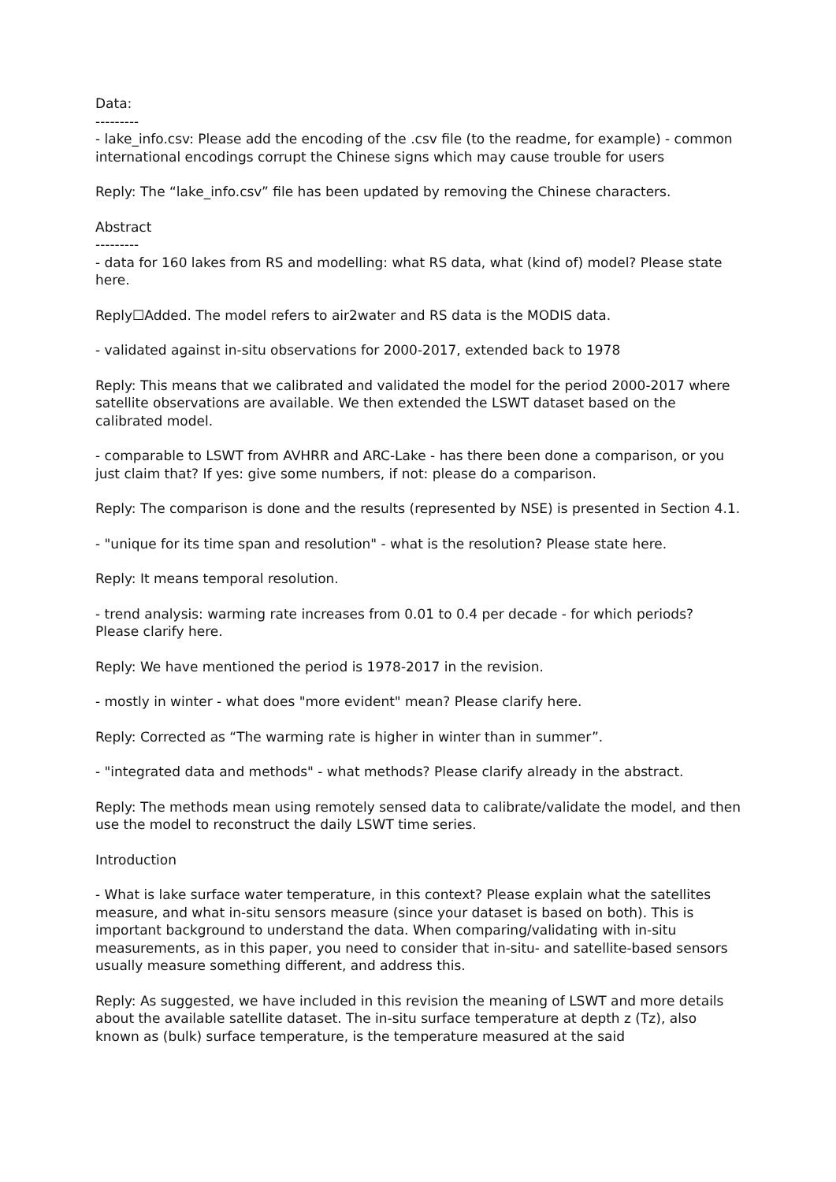Data:
---------
- lake_info.csv: Please add the encoding of the .csv file (to the readme, for example) - common international encodings corrupt the Chinese signs which may cause trouble for users
Reply: The “lake_info.csv” file has been updated by removing the Chinese characters.
Abstract
---------
- data for 160 lakes from RS and modelling: what RS data, what (kind of) model? Please state here.
Reply☐Added. The model refers to air2water and RS data is the MODIS data.
- validated against in-situ observations for 2000-2017, extended back to 1978
Reply: This means that we calibrated and validated the model for the period 2000-2017 where satellite observations are available. We then extended the LSWT dataset based on the calibrated model.
- comparable to LSWT from AVHRR and ARC-Lake - has there been done a comparison, or you just claim that? If yes: give some numbers, if not: please do a comparison.
Reply: The comparison is done and the results (represented by NSE) is presented in Section 4.1.
- "unique for its time span and resolution" - what is the resolution? Please state here.
Reply: It means temporal resolution.
- trend analysis: warming rate increases from 0.01 to 0.4 per decade - for which periods? Please clarify here.
Reply: We have mentioned the period is 1978-2017 in the revision.
- mostly in winter - what does "more evident" mean? Please clarify here.
Reply: Corrected as “The warming rate is higher in winter than in summer”.
- "integrated data and methods" - what methods? Please clarify already in the abstract.
Reply: The methods mean using remotely sensed data to calibrate/validate the model, and then use the model to reconstruct the daily LSWT time series.
Introduction
- What is lake surface water temperature, in this context? Please explain what the satellites measure, and what in-situ sensors measure (since your dataset is based on both). This is important background to understand the data. When comparing/validating with in-situ measurements, as in this paper, you need to consider that in-situ- and satellite-based sensors usually measure something different, and address this.
Reply: As suggested, we have included in this revision the meaning of LSWT and more details about the available satellite dataset. The in-situ surface temperature at depth z (Tz), also known as (bulk) surface temperature, is the temperature measured at the said